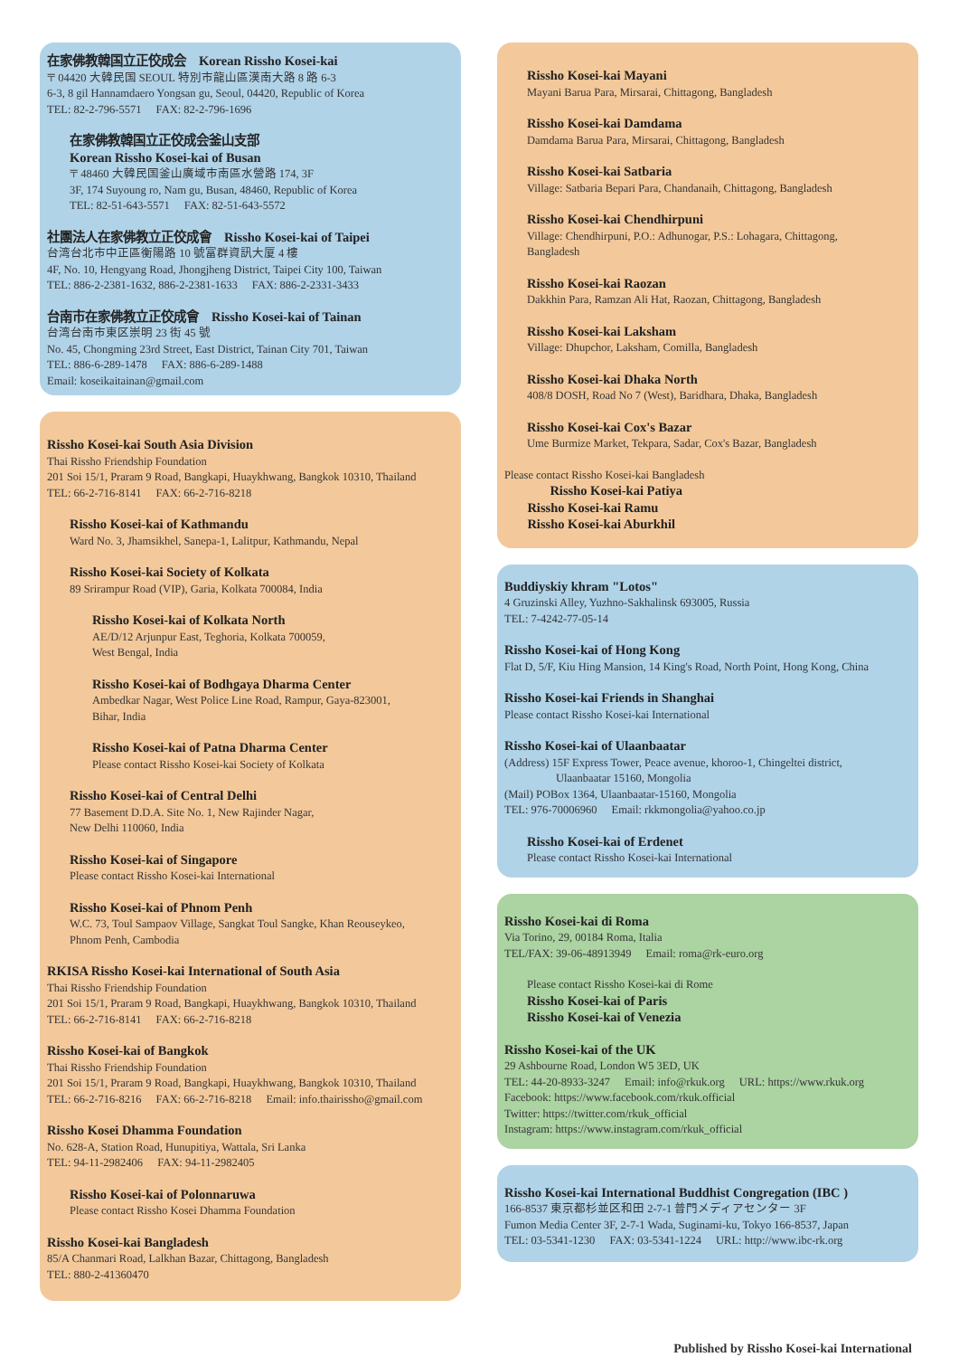在家佛教韓国立正佼成会　Korean Rissho Kosei-kai
〒 04420 大韓民国 SEOUL 特別市龍山區漢南大路 8 路 6-3
6-3, 8 gil Hannamdaero Yongsan gu, Seoul, 04420, Republic of Korea
TEL: 82-2-796-5571　 FAX: 82-2-796-1696
在家佛教韓国立正佼成会釜山支部
Korean Rissho Kosei-kai of Busan
〒 48460 大韓民国釜山廣域市南區水營路 174, 3F
3F, 174 Suyoung ro, Nam gu, Busan, 48460, Republic of Korea
TEL: 82-51-643-5571　 FAX: 82-51-643-5572
社團法人在家佛教立正佼成會　Rissho Kosei-kai of Taipei
台湾台北市中正區衡陽路 10 號富群資訊大厦 4 樓
4F, No. 10, Hengyang Road, Jhongjheng District, Taipei City 100, Taiwan
TEL: 886-2-2381-1632, 886-2-2381-1633　 FAX: 886-2-2331-3433
台南市在家佛教立正佼成會　Rissho Kosei-kai of Tainan
台湾台南市東区崇明 23 街 45 號
No. 45, Chongming 23rd Street, East District, Tainan City 701, Taiwan
TEL: 886-6-289-1478　 FAX: 886-6-289-1488
Email: koseikaitainan@gmail.com
Rissho Kosei-kai South Asia Division
Thai Rissho Friendship Foundation
201 Soi 15/1, Praram 9 Road, Bangkapi, Huaykhwang, Bangkok 10310, Thailand
TEL: 66-2-716-8141　 FAX: 66-2-716-8218
Rissho Kosei-kai of Kathmandu
Ward No. 3, Jhamsikhel, Sanepa-1, Lalitpur, Kathmandu, Nepal
Rissho Kosei-kai Society of Kolkata
89 Srirampur Road (VIP), Garia, Kolkata 700084, India
Rissho Kosei-kai of Kolkata North
AE/D/12 Arjunpur East, Teghoria, Kolkata 700059,
West Bengal, India
Rissho Kosei-kai of Bodhgaya Dharma Center
Ambedkar Nagar, West Police Line Road, Rampur, Gaya-823001,
Bihar, India
Rissho Kosei-kai of Patna Dharma Center
Please contact Rissho Kosei-kai Society of Kolkata
Rissho Kosei-kai of Central Delhi
77 Basement D.D.A. Site No. 1, New Rajinder Nagar,
New Delhi 110060, India
Rissho Kosei-kai of Singapore
Please contact Rissho Kosei-kai International
Rissho Kosei-kai of Phnom Penh
W.C. 73, Toul Sampaov Village, Sangkat Toul Sangke, Khan Reouseykeo,
Phnom Penh, Cambodia
RKISA Rissho Kosei-kai International of South Asia
Thai Rissho Friendship Foundation
201 Soi 15/1, Praram 9 Road, Bangkapi, Huaykhwang, Bangkok 10310, Thailand
TEL: 66-2-716-8141　 FAX: 66-2-716-8218
Rissho Kosei-kai of Bangkok
Thai Rissho Friendship Foundation
201 Soi 15/1, Praram 9 Road, Bangkapi, Huaykhwang, Bangkok 10310, Thailand
TEL: 66-2-716-8216　 FAX: 66-2-716-8218　 Email: info.thairissho@gmail.com
Rissho Kosei Dhamma Foundation
No. 628-A, Station Road, Hunupitiya, Wattala, Sri Lanka
TEL: 94-11-2982406　 FAX: 94-11-2982405
Rissho Kosei-kai of Polonnaruwa
Please contact Rissho Kosei Dhamma Foundation
Rissho Kosei-kai Bangladesh
85/A Chanmari Road, Lalkhan Bazar, Chittagong, Bangladesh
TEL: 880-2-41360470
Rissho Kosei-kai Mayani
Mayani Barua Para, Mirsarai, Chittagong, Bangladesh
Rissho Kosei-kai Damdama
Damdama Barua Para, Mirsarai, Chittagong, Bangladesh
Rissho Kosei-kai Satbaria
Village: Satbaria Bepari Para, Chandanaih, Chittagong, Bangladesh
Rissho Kosei-kai Chendhirpuni
Village: Chendhirpuni, P.O.: Adhunogar, P.S.: Lohagara, Chittagong,
Bangladesh
Rissho Kosei-kai Raozan
Dakkhin Para, Ramzan Ali Hat, Raozan, Chittagong, Bangladesh
Rissho Kosei-kai Laksham
Village: Dhupchor, Laksham, Comilla, Bangladesh
Rissho Kosei-kai Dhaka North
408/8 DOSH, Road No 7 (West), Baridhara, Dhaka, Bangladesh
Rissho Kosei-kai Cox's Bazar
Ume Burmize Market, Tekpara, Sadar, Cox's Bazar, Bangladesh
Please contact Rissho Kosei-kai Bangladesh
Rissho Kosei-kai Patiya
Rissho Kosei-kai Ramu
Rissho Kosei-kai Aburkhil
Buddiyskiy khram "Lotos"
4 Gruzinski Alley, Yuzhno-Sakhalinsk 693005, Russia
TEL: 7-4242-77-05-14
Rissho Kosei-kai of Hong Kong
Flat D, 5/F, Kiu Hing Mansion, 14 King's Road, North Point, Hong Kong, China
Rissho Kosei-kai Friends in Shanghai
Please contact Rissho Kosei-kai International
Rissho Kosei-kai of Ulaanbaatar
(Address) 15F Express Tower, Peace avenue, khoroo-1, Chingeltei district,
Ulaanbaatar 15160, Mongolia
(Mail) POBox 1364, Ulaanbaatar-15160, Mongolia
TEL: 976-70006960　 Email: rkkmongolia@yahoo.co.jp
Rissho Kosei-kai of Erdenet
Please contact Rissho Kosei-kai International
Rissho Kosei-kai di Roma
Via Torino, 29, 00184 Roma, Italia
TEL/FAX: 39-06-48913949　 Email: roma@rk-euro.org
Please contact Rissho Kosei-kai di Rome
Rissho Kosei-kai of Paris
Rissho Kosei-kai of Venezia
Rissho Kosei-kai of the UK
29 Ashbourne Road, London W5 3ED, UK
TEL: 44-20-8933-3247　 Email: info@rkuk.org　 URL: https://www.rkuk.org
Facebook: https://www.facebook.com/rkuk.official
Twitter: https://twitter.com/rkuk_official
Instagram: https://www.instagram.com/rkuk_official
Rissho Kosei-kai International Buddhist Congregation (IBC )
166-8537 東京都杉並区和田 2-7-1 普門メディアセンター 3F
Fumon Media Center 3F, 2-7-1 Wada, Suginami-ku, Tokyo 166-8537, Japan
TEL: 03-5341-1230　 FAX: 03-5341-1224　 URL: http://www.ibc-rk.org
Published by Rissho Kosei-kai International